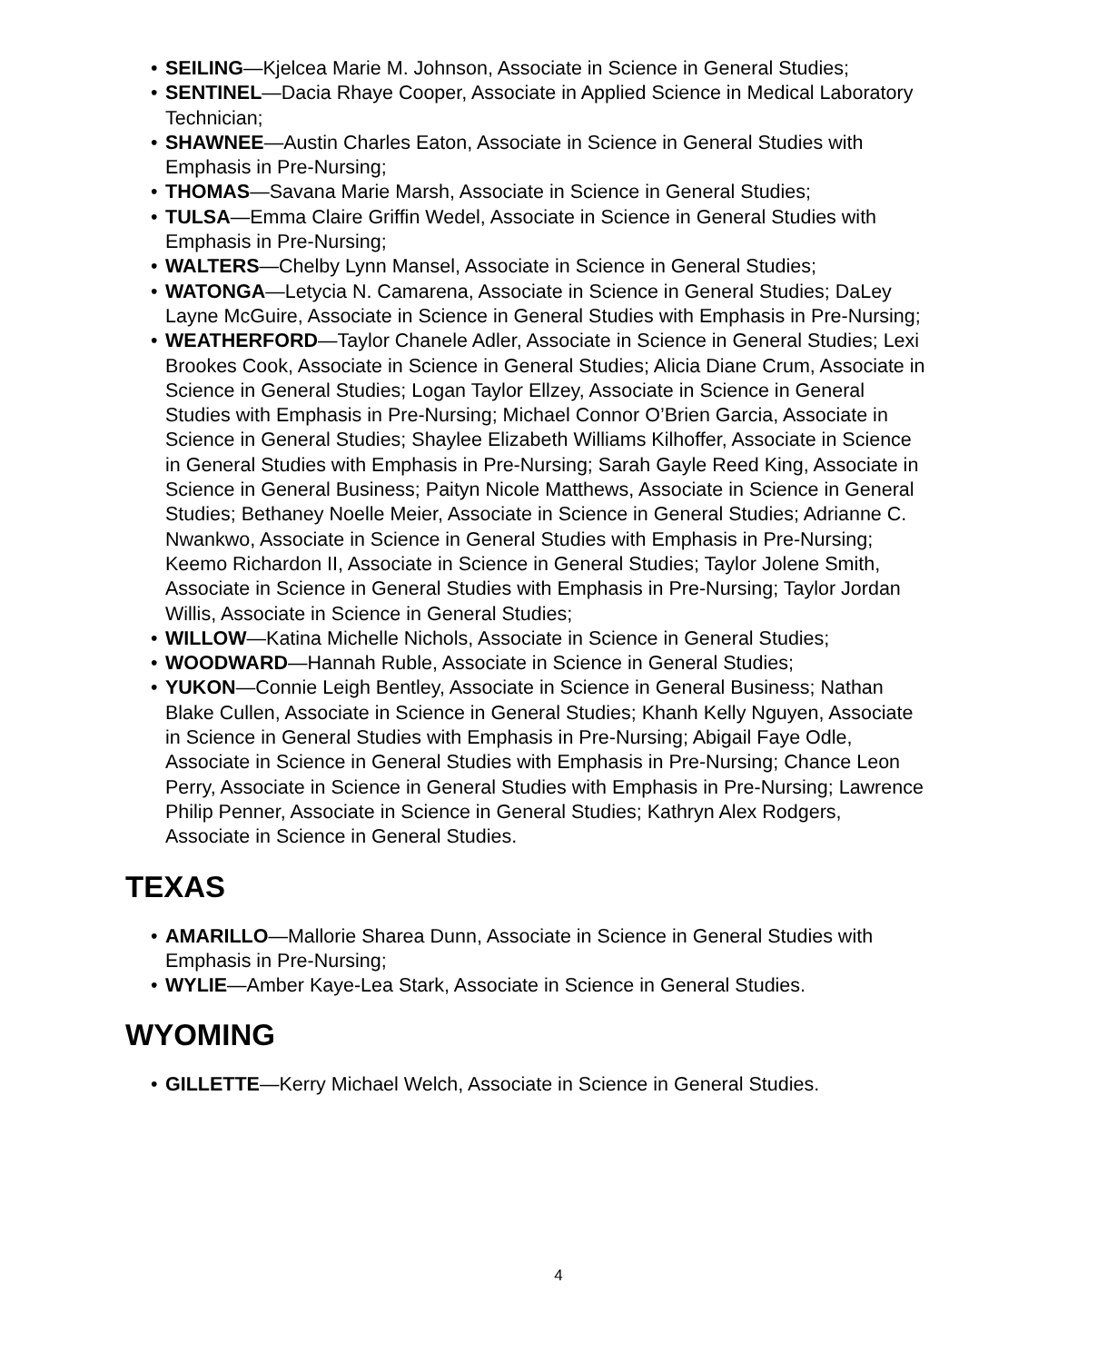• SEILING—Kjelcea Marie M. Johnson, Associate in Science in General Studies;
• SENTINEL—Dacia Rhaye Cooper, Associate in Applied Science in Medical Laboratory Technician;
• SHAWNEE—Austin Charles Eaton, Associate in Science in General Studies with Emphasis in Pre-Nursing;
• THOMAS—Savana Marie Marsh, Associate in Science in General Studies;
• TULSA—Emma Claire Griffin Wedel, Associate in Science in General Studies with Emphasis in Pre-Nursing;
• WALTERS—Chelby Lynn Mansel, Associate in Science in General Studies;
• WATONGA—Letycia N. Camarena, Associate in Science in General Studies; DaLey Layne McGuire, Associate in Science in General Studies with Emphasis in Pre-Nursing;
• WEATHERFORD—Taylor Chanele Adler, Associate in Science in General Studies; Lexi Brookes Cook, Associate in Science in General Studies; Alicia Diane Crum, Associate in Science in General Studies; Logan Taylor Ellzey, Associate in Science in General Studies with Emphasis in Pre-Nursing; Michael Connor O’Brien Garcia, Associate in Science in General Studies; Shaylee Elizabeth Williams Kilhoffer, Associate in Science in General Studies with Emphasis in Pre-Nursing; Sarah Gayle Reed King, Associate in Science in General Business; Paityn Nicole Matthews, Associate in Science in General Studies; Bethaney Noelle Meier, Associate in Science in General Studies; Adrianne C. Nwankwo, Associate in Science in General Studies with Emphasis in Pre-Nursing; Keemo Richardon II, Associate in Science in General Studies; Taylor Jolene Smith, Associate in Science in General Studies with Emphasis in Pre-Nursing; Taylor Jordan Willis, Associate in Science in General Studies;
• WILLOW—Katina Michelle Nichols, Associate in Science in General Studies;
• WOODWARD—Hannah Ruble, Associate in Science in General Studies;
• YUKON—Connie Leigh Bentley, Associate in Science in General Business; Nathan Blake Cullen, Associate in Science in General Studies; Khanh Kelly Nguyen, Associate in Science in General Studies with Emphasis in Pre-Nursing; Abigail Faye Odle, Associate in Science in General Studies with Emphasis in Pre-Nursing; Chance Leon Perry, Associate in Science in General Studies with Emphasis in Pre-Nursing; Lawrence Philip Penner, Associate in Science in General Studies; Kathryn Alex Rodgers, Associate in Science in General Studies.
TEXAS
• AMARILLO—Mallorie Sharea Dunn, Associate in Science in General Studies with Emphasis in Pre-Nursing;
• WYLIE—Amber Kaye-Lea Stark, Associate in Science in General Studies.
WYOMING
• GILLETTE—Kerry Michael Welch, Associate in Science in General Studies.
4